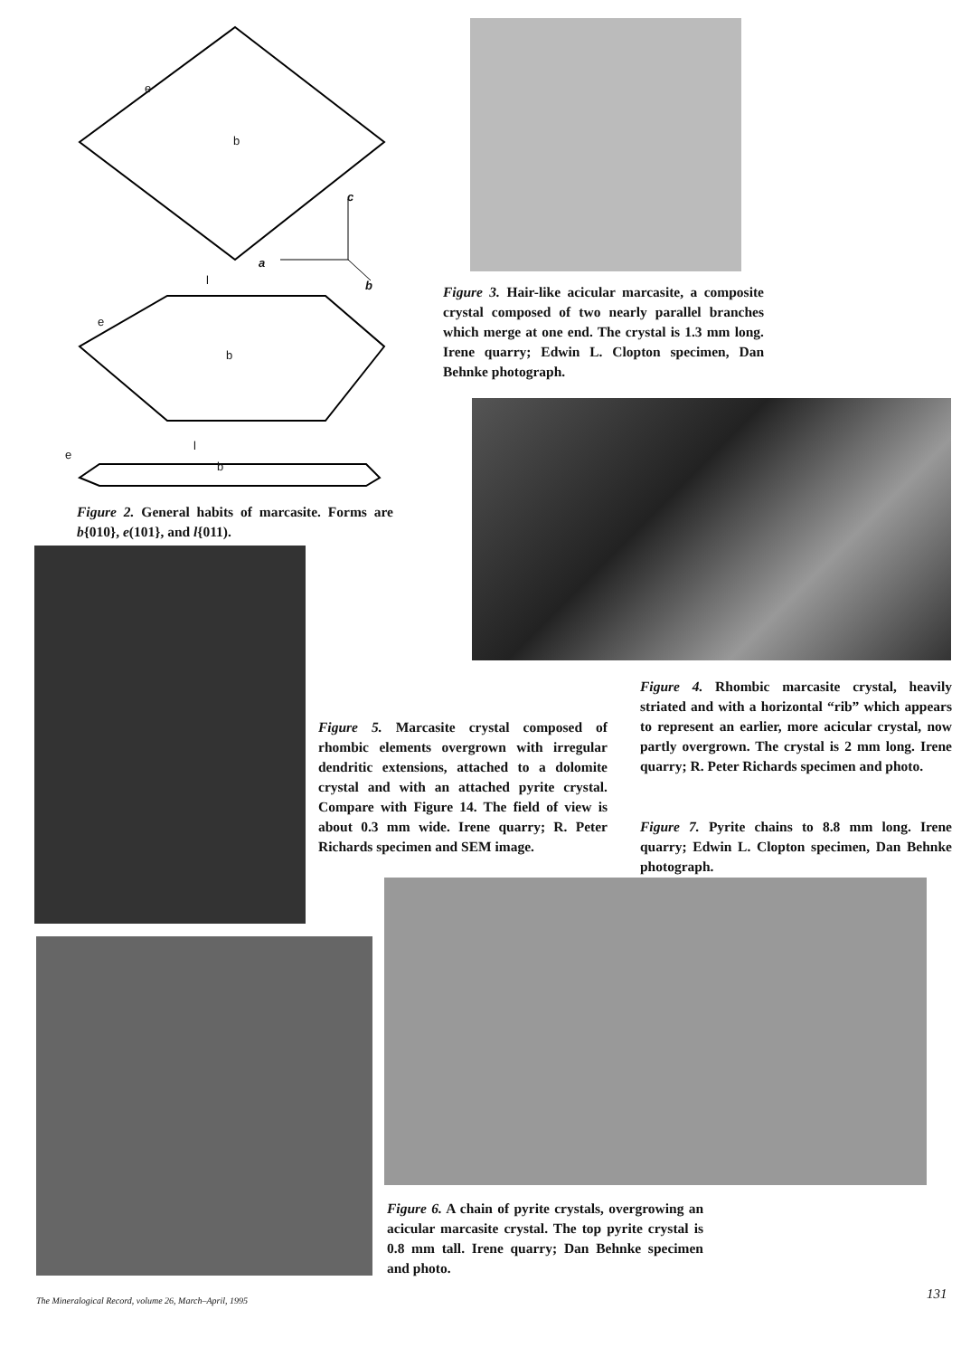e
b
c
a
b l
e
b
l
e
b
Figure 2. General habits of marcasite. Forms are b{010}, e(101}, and l{011).
Figure 3. Hair-like acicular marcasite, a composite crystal composed of two nearly parallel branches which merge at one end. The crystal is 1.3 mm long. Irene quarry; Edwin L. Clopton specimen, Dan Behnke photograph.
Figure 4. Rhombic marcasite crystal, heavily striated and with a horizontal “rib” which appears to represent an earlier, more acicular crystal, now partly overgrown. The crystal is 2 mm long. Irene quarry; R. Peter Richards specimen and photo.
Figure 5. Marcasite crystal composed of rhombic elements overgrown with irregular dendritic extensions, attached to a dolomite crystal and with an attached pyrite crystal. Compare with Figure 14. The field of view is about 0.3 mm wide. Irene quarry; R. Peter Richards specimen and SEM image.
Figure 7. Pyrite chains to 8.8 mm long. Irene quarry; Edwin L. Clopton specimen, Dan Behnke photograph.
Figure 6. A chain of pyrite crystals, overgrowing an acicular marcasite crystal. The top pyrite crystal is 0.8 mm tall. Irene quarry; Dan Behnke specimen and photo.
The Mineralogical Record, volume 26, March–April, 1995
131